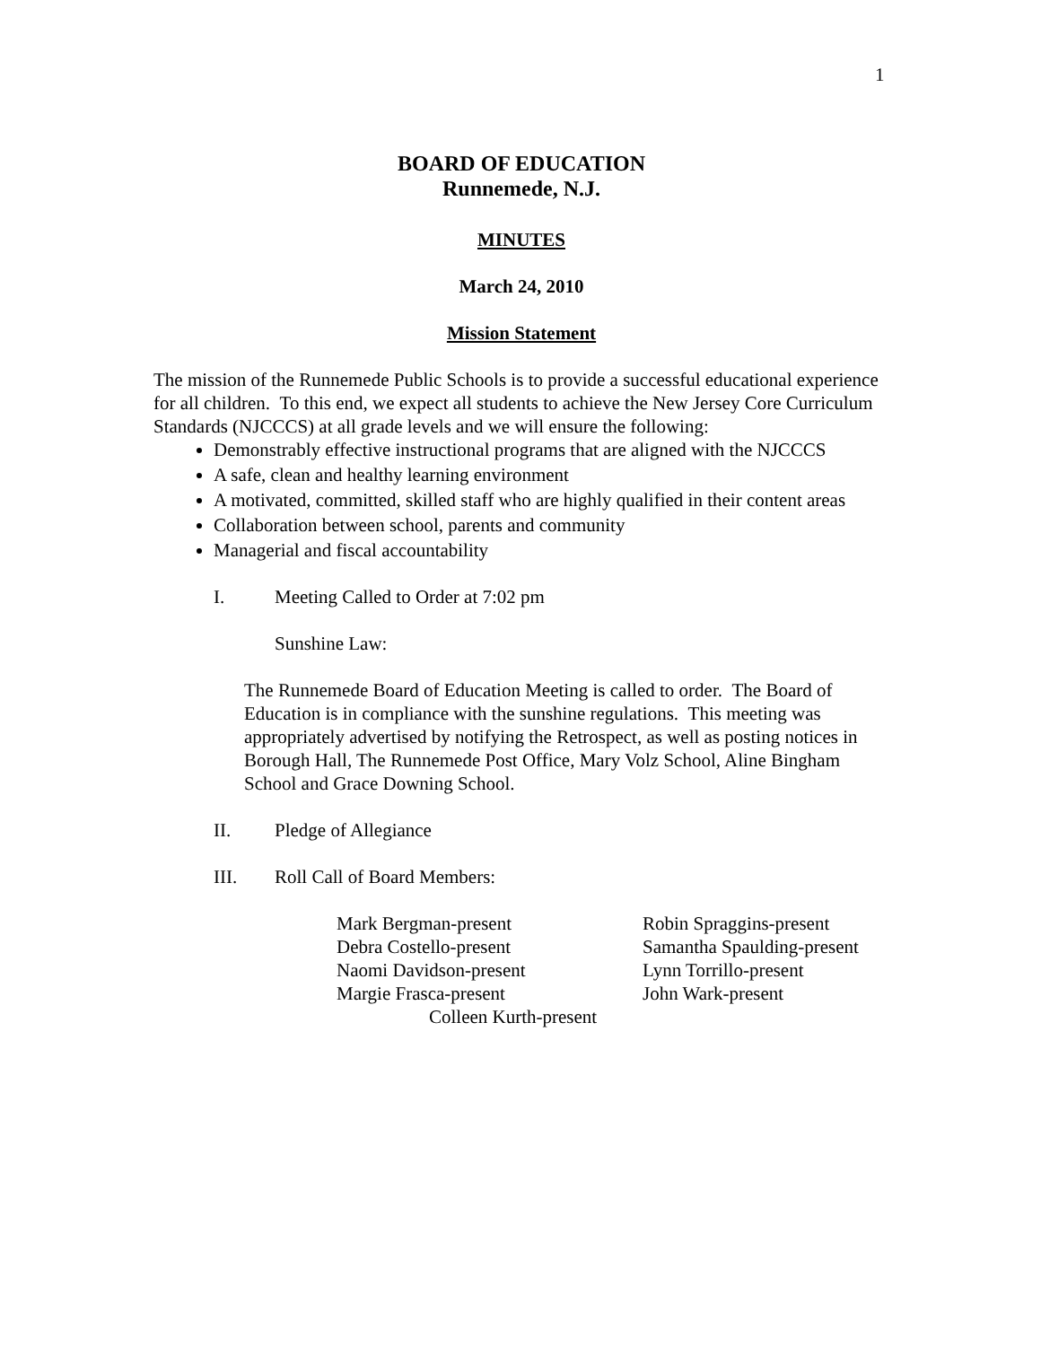1
BOARD OF EDUCATION
Runnemede, N.J.
MINUTES
March 24, 2010
Mission Statement
The mission of the Runnemede Public Schools is to provide a successful educational experience for all children. To this end, we expect all students to achieve the New Jersey Core Curriculum Standards (NJCCCS) at all grade levels and we will ensure the following:
Demonstrably effective instructional programs that are aligned with the NJCCCS
A safe, clean and healthy learning environment
A motivated, committed, skilled staff who are highly qualified in their content areas
Collaboration between school, parents and community
Managerial and fiscal accountability
I. Meeting Called to Order at 7:02 pm
Sunshine Law:
The Runnemede Board of Education Meeting is called to order. The Board of Education is in compliance with the sunshine regulations. This meeting was appropriately advertised by notifying the Retrospect, as well as posting notices in Borough Hall, The Runnemede Post Office, Mary Volz School, Aline Bingham School and Grace Downing School.
II. Pledge of Allegiance
III. Roll Call of Board Members:
| Mark Bergman-present | Robin Spraggins-present |
| Debra Costello-present | Samantha Spaulding-present |
| Naomi Davidson-present | Lynn Torrillo-present |
| Margie Frasca-present | John Wark-present |
| Colleen Kurth-present | |